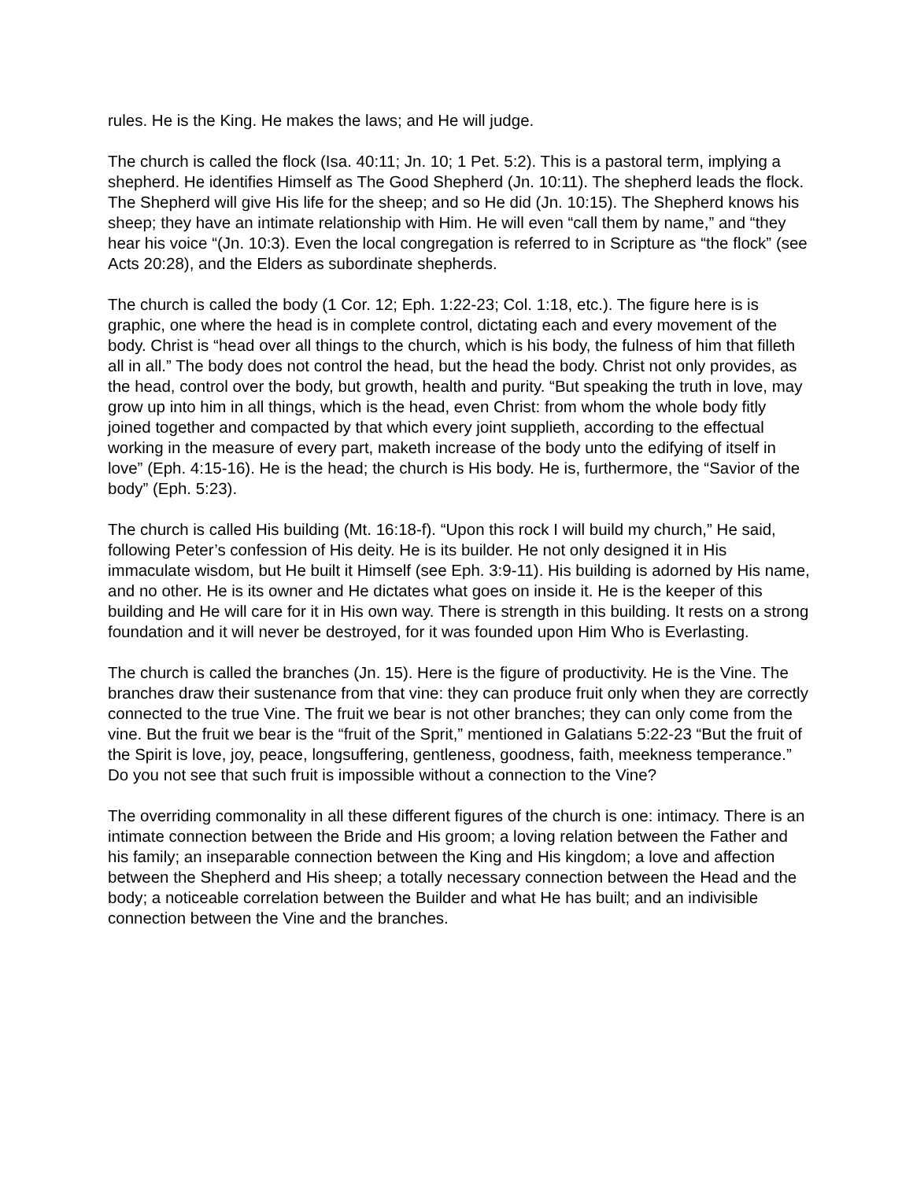rules. He is the King. He makes the laws; and He will judge.
The church is called the flock (Isa. 40:11; Jn. 10; 1 Pet. 5:2). This is a pastoral term, implying a shepherd. He identifies Himself as The Good Shepherd (Jn. 10:11). The shepherd leads the flock. The Shepherd will give His life for the sheep; and so He did (Jn. 10:15). The Shepherd knows his sheep; they have an intimate relationship with Him. He will even “call them by name,” and “they hear his voice “(Jn. 10:3). Even the local congregation is referred to in Scripture as “the flock” (see Acts 20:28), and the Elders as subordinate shepherds.
The church is called the body (1 Cor. 12; Eph. 1:22-23; Col. 1:18, etc.). The figure here is is graphic, one where the head is in complete control, dictating each and every movement of the body. Christ is “head over all things to the church, which is his body, the fulness of him that filleth all in all.” The body does not control the head, but the head the body. Christ not only provides, as the head, control over the body, but growth, health and purity. “But speaking the truth in love, may grow up into him in all things, which is the head, even Christ: from whom the whole body fitly joined together and compacted by that which every joint supplieth, according to the effectual working in the measure of every part, maketh increase of the body unto the edifying of itself in love” (Eph. 4:15-16). He is the head; the church is His body. He is, furthermore, the “Savior of the body” (Eph. 5:23).
The church is called His building (Mt. 16:18-f). “Upon this rock I will build my church,” He said, following Peter’s confession of His deity. He is its builder. He not only designed it in His immaculate wisdom, but He built it Himself (see Eph. 3:9-11). His building is adorned by His name, and no other. He is its owner and He dictates what goes on inside it. He is the keeper of this building and He will care for it in His own way. There is strength in this building. It rests on a strong foundation and it will never be destroyed, for it was founded upon Him Who is Everlasting.
The church is called the branches (Jn. 15). Here is the figure of productivity. He is the Vine. The branches draw their sustenance from that vine: they can produce fruit only when they are correctly connected to the true Vine. The fruit we bear is not other branches; they can only come from the vine. But the fruit we bear is the “fruit of the Sprit,” mentioned in Galatians 5:22-23 “But the fruit of the Spirit is love, joy, peace, longsuffering, gentleness, goodness, faith, meekness temperance.” Do you not see that such fruit is impossible without a connection to the Vine?
The overriding commonality in all these different figures of the church is one: intimacy. There is an intimate connection between the Bride and His groom; a loving relation between the Father and his family; an inseparable connection between the King and His kingdom; a love and affection between the Shepherd and His sheep; a totally necessary connection between the Head and the body; a noticeable correlation between the Builder and what He has built; and an indivisible connection between the Vine and the branches.